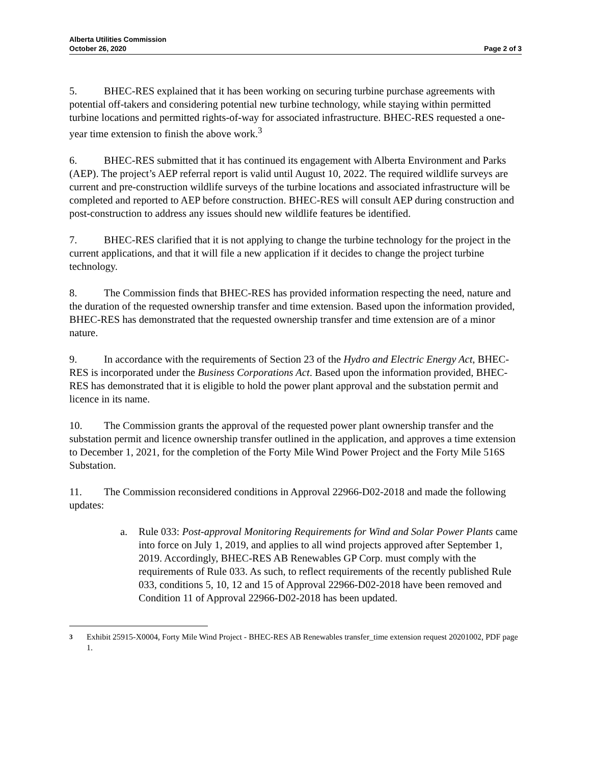Alberta Utilities Commission
October 26, 2020
Page 2 of 3
5. BHEC-RES explained that it has been working on securing turbine purchase agreements with potential off-takers and considering potential new turbine technology, while staying within permitted turbine locations and permitted rights-of-way for associated infrastructure. BHEC-RES requested a one-year time extension to finish the above work.<sup>3</sup>
6. BHEC-RES submitted that it has continued its engagement with Alberta Environment and Parks (AEP). The project’s AEP referral report is valid until August 10, 2022. The required wildlife surveys are current and pre-construction wildlife surveys of the turbine locations and associated infrastructure will be completed and reported to AEP before construction. BHEC-RES will consult AEP during construction and post-construction to address any issues should new wildlife features be identified.
7. BHEC-RES clarified that it is not applying to change the turbine technology for the project in the current applications, and that it will file a new application if it decides to change the project turbine technology.
8. The Commission finds that BHEC-RES has provided information respecting the need, nature and the duration of the requested ownership transfer and time extension. Based upon the information provided, BHEC-RES has demonstrated that the requested ownership transfer and time extension are of a minor nature.
9. In accordance with the requirements of Section 23 of the Hydro and Electric Energy Act, BHEC-RES is incorporated under the Business Corporations Act. Based upon the information provided, BHEC-RES has demonstrated that it is eligible to hold the power plant approval and the substation permit and licence in its name.
10. The Commission grants the approval of the requested power plant ownership transfer and the substation permit and licence ownership transfer outlined in the application, and approves a time extension to December 1, 2021, for the completion of the Forty Mile Wind Power Project and the Forty Mile 516S Substation.
11. The Commission reconsidered conditions in Approval 22966-D02-2018 and made the following updates:
a. Rule 033: Post-approval Monitoring Requirements for Wind and Solar Power Plants came into force on July 1, 2019, and applies to all wind projects approved after September 1, 2019. Accordingly, BHEC-RES AB Renewables GP Corp. must comply with the requirements of Rule 033. As such, to reflect requirements of the recently published Rule 033, conditions 5, 10, 12 and 15 of Approval 22966-D02-2018 have been removed and Condition 11 of Approval 22966-D02-2018 has been updated.
<sup>3</sup> Exhibit 25915-X0004, Forty Mile Wind Project - BHEC-RES AB Renewables transfer_time extension request 20201002, PDF page 1.